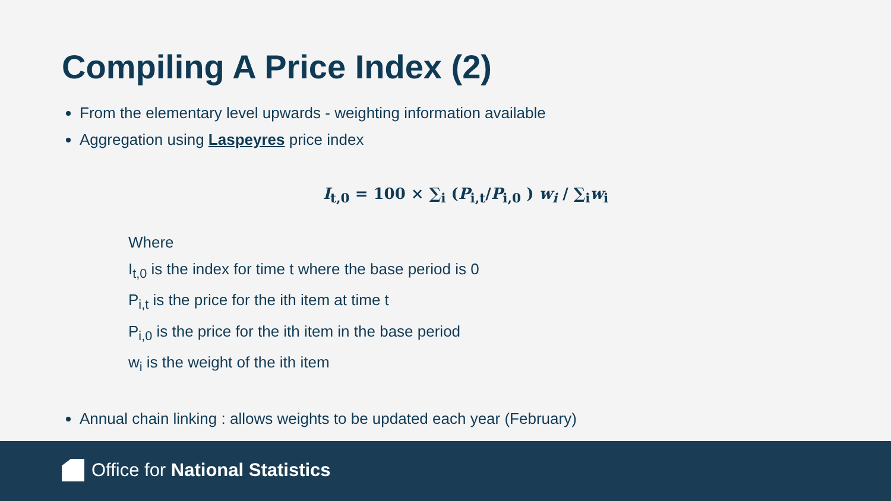Compiling A Price Index (2)
From the elementary level upwards - weighting information available
Aggregation using Laspeyres price index
I<sub>t,0</sub> = 100 × ∑<sub>i</sub> (P<sub>i,t</sub>/P<sub>i,0</sub> ) w<sub>i</sub> / ∑<sub>i</sub>w<sub>i</sub>
Where
I<sub>t,0</sub> is the index for time t where the base period is 0
P<sub>i,t</sub> is the price for the ith item at time t
P<sub>i,0</sub> is the price for the ith item in the base period
w<sub>i</sub> is the weight of the ith item
Annual chain linking : allows weights to be updated each year (February)
Office for National Statistics